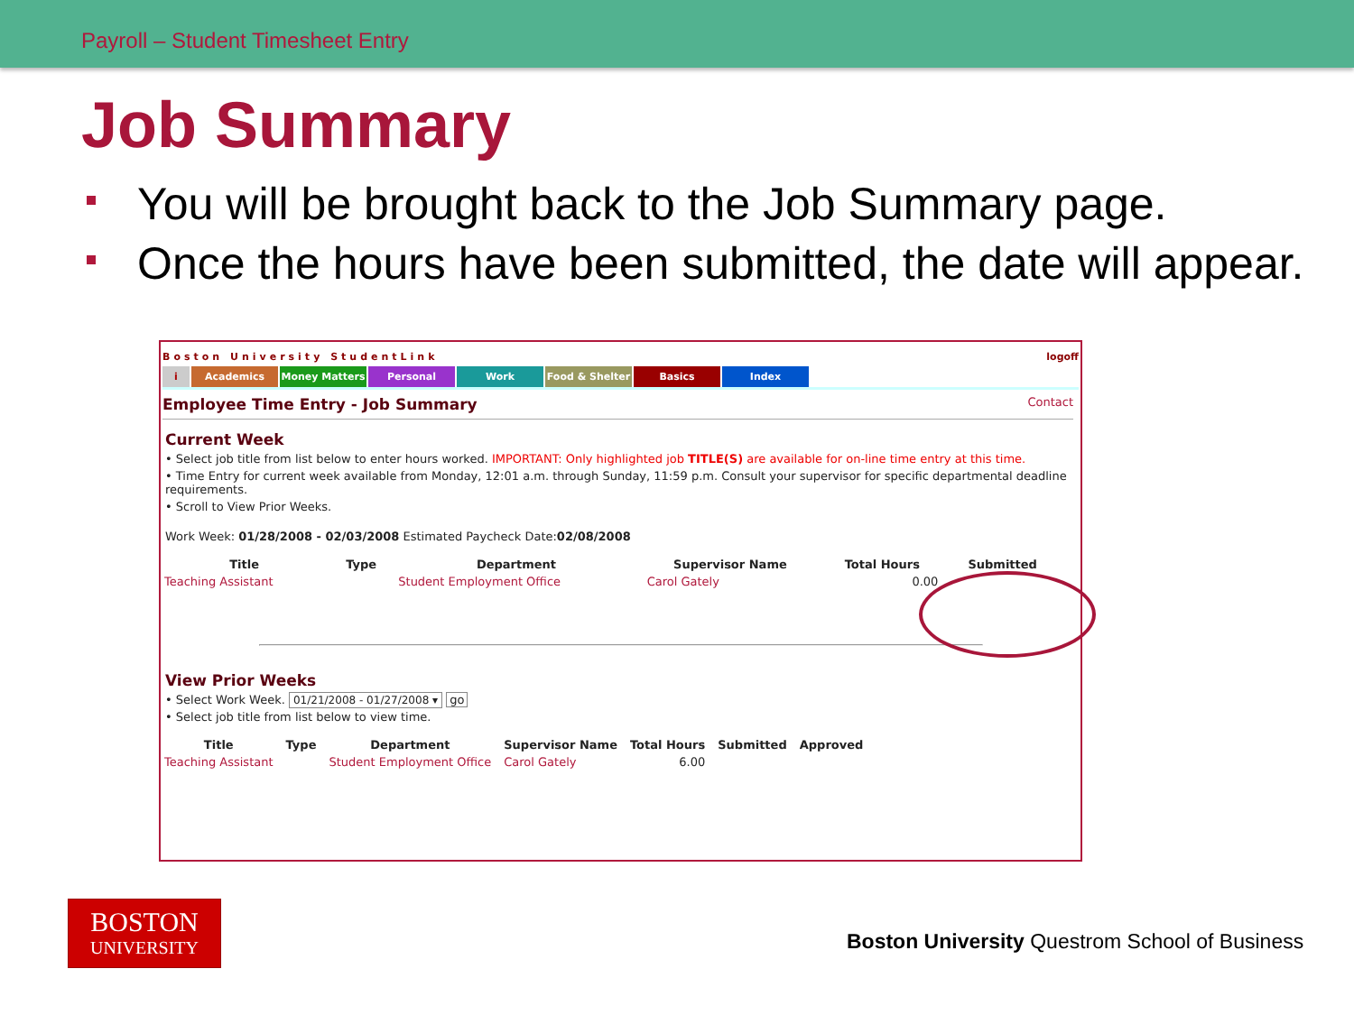Payroll – Student Timesheet Entry
Job Summary
You will be brought back to the Job Summary page.
Once the hours have been submitted, the date will appear.
Boston University StudentLink logoff
i Academics Money Matters Personal Work Food & Shelter Basics Index
Employee Time Entry - Job Summary Contact
Current Week
• Select job title from list below to enter hours worked. IMPORTANT: Only highlighted job TITLE(S) are available for on-line time entry at this time.
• Time Entry for current week available from Monday, 12:01 a.m. through Sunday, 11:59 p.m. Consult your supervisor for specific departmental deadline requirements.
• Scroll to View Prior Weeks.
Work Week: 01/28/2008 - 02/03/2008 Estimated Paycheck Date:02/08/2008
| Title | Type | Department | Supervisor Name | Total Hours | Submitted |
| --- | --- | --- | --- | --- | --- |
| Teaching Assistant | | Student Employment Office | Carol Gately | 0.00 | |
View Prior Weeks
• Select Work Week. 01/21/2008 - 01/27/2008 ▾ go
• Select job title from list below to view time.
| Title | Type | Department | Supervisor Name | Total Hours | Submitted | Approved |
| --- | --- | --- | --- | --- | --- | --- |
| Teaching Assistant | | Student Employment Office | Carol Gately | 6.00 | | |
BOSTON
UNIVERSITY
Boston University Questrom School of Business